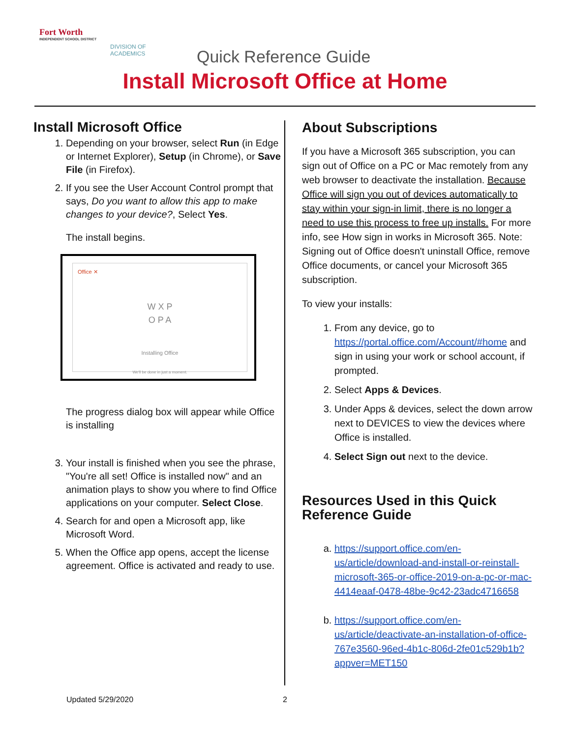Fort Worth
INDEPENDENT SCHOOL DISTRICT
DIVISION OF
ACADEMICS
Quick Reference Guide
Install Microsoft Office at Home
Install Microsoft Office
1. Depending on your browser, select Run (in Edge or Internet Explorer), Setup (in Chrome), or Save File (in Firefox).
2. If you see the User Account Control prompt that says, Do you want to allow this app to make changes to your device?, Select Yes.
The install begins.
Office ✕
W X P
O P A
Installing Office
We'll be done in just a moment.
The progress dialog box will appear while Office is installing
3. Your install is finished when you see the phrase, "You're all set! Office is installed now" and an animation plays to show you where to find Office applications on your computer. Select Close.
4. Search for and open a Microsoft app, like Microsoft Word.
5. When the Office app opens, accept the license agreement. Office is activated and ready to use.
About Subscriptions
If you have a Microsoft 365 subscription, you can sign out of Office on a PC or Mac remotely from any web browser to deactivate the installation. Because Office will sign you out of devices automatically to stay within your sign-in limit, there is no longer a need to use this process to free up installs. For more info, see How sign in works in Microsoft 365. Note: Signing out of Office doesn't uninstall Office, remove Office documents, or cancel your Microsoft 365 subscription.
To view your installs:
1. From any device, go to https://portal.office.com/Account/#home and sign in using your work or school account, if prompted.
2. Select Apps & Devices.
3. Under Apps & devices, select the down arrow next to DEVICES to view the devices where Office is installed.
4. Select Sign out next to the device.
Resources Used in this Quick Reference Guide
a. https://support.office.com/en-us/article/download-and-install-or-reinstall-microsoft-365-or-office-2019-on-a-pc-or-mac-4414eaaf-0478-48be-9c42-23adc4716658
b. https://support.office.com/en-us/article/deactivate-an-installation-of-office-767e3560-96ed-4b1c-806d-2fe01c529b1b?appver=MET150
Updated 5/29/2020 2